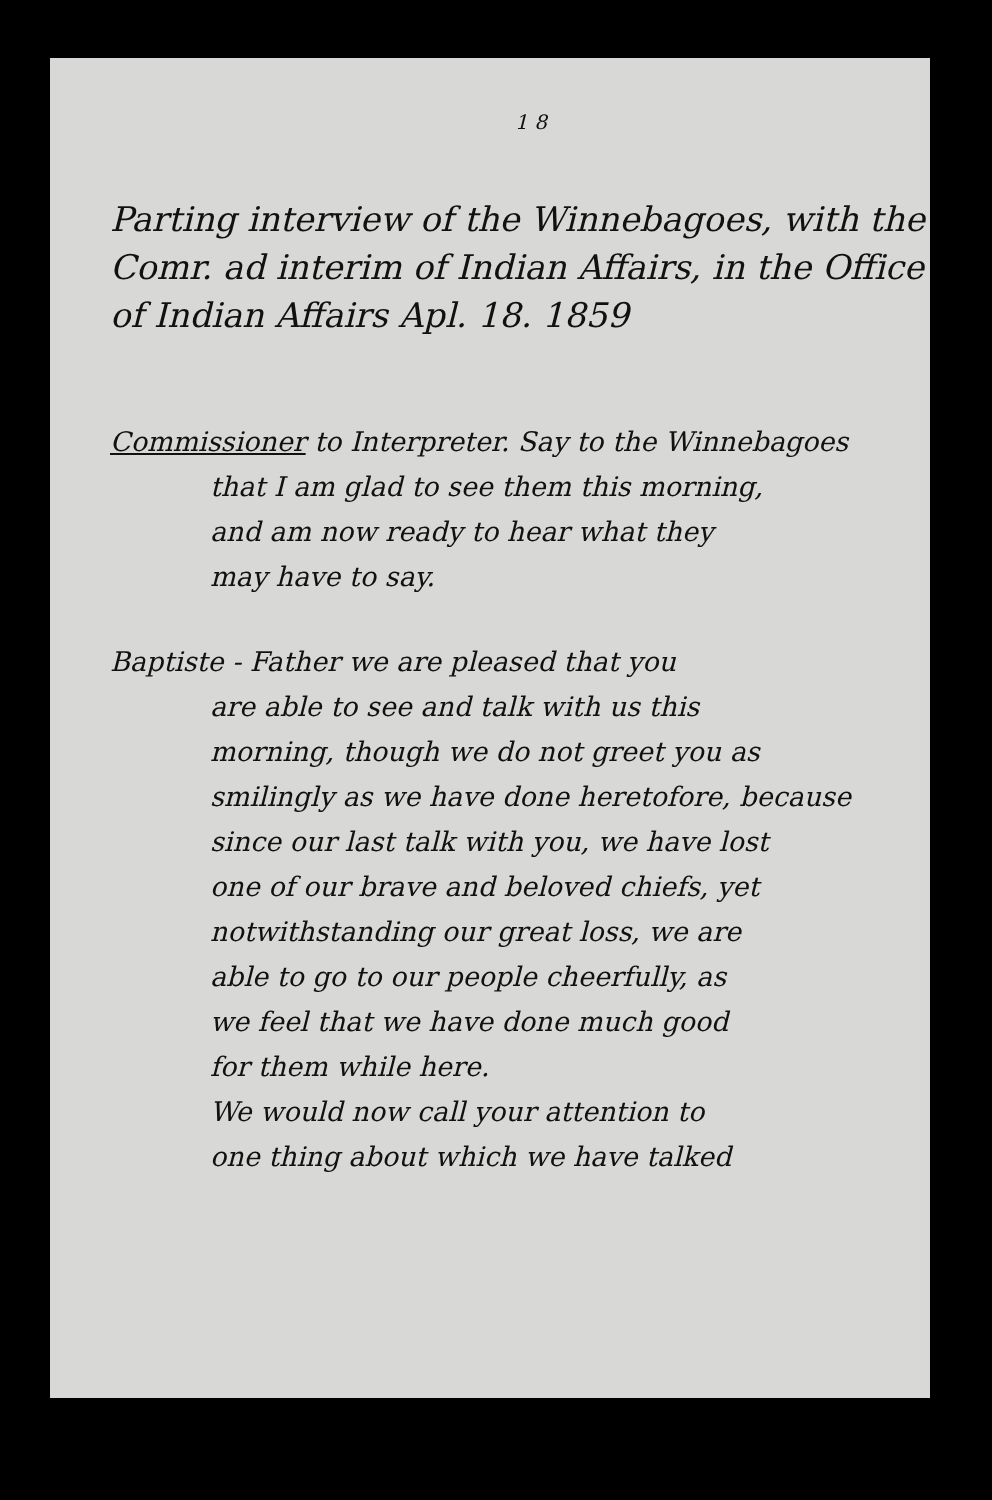1 8
Parting interview of the Winnebagoes, with the Comr. ad interim of Indian Affairs, in the Office of Indian Affairs Apl. 18. 1859
Commissioner to Interpreter. Say to the Winnebagoes
that I am glad to see them this morning,
and am now ready to hear what they
may have to say.
Baptiste - Father we are pleased that you
are able to see and talk with us this
morning, though we do not greet you as
smilingly as we have done heretofore, because
since our last talk with you, we have lost
one of our brave and beloved chiefs, yet
notwithstanding our great loss, we are
able to go to our people cheerfully, as
we feel that we have done much good
for them while here.
We would now call your attention to
one thing about which we have talked